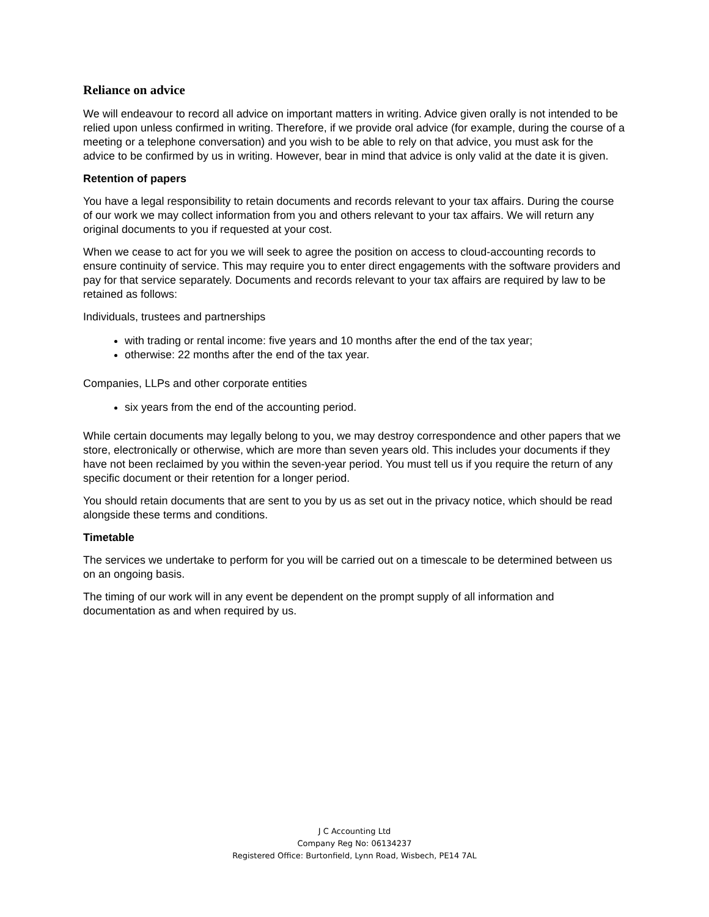Reliance on advice
We will endeavour to record all advice on important matters in writing. Advice given orally is not intended to be relied upon unless confirmed in writing. Therefore, if we provide oral advice (for example, during the course of a meeting or a telephone conversation) and you wish to be able to rely on that advice, you must ask for the advice to be confirmed by us in writing. However, bear in mind that advice is only valid at the date it is given.
Retention of papers
You have a legal responsibility to retain documents and records relevant to your tax affairs. During the course of our work we may collect information from you and others relevant to your tax affairs. We will return any original documents to you if requested at your cost.
When we cease to act for you we will seek to agree the position on access to cloud-accounting records to ensure continuity of service. This may require you to enter direct engagements with the software providers and pay for that service separately. Documents and records relevant to your tax affairs are required by law to be retained as follows:
Individuals, trustees and partnerships
with trading or rental income: five years and 10 months after the end of the tax year;
otherwise: 22 months after the end of the tax year.
Companies, LLPs and other corporate entities
six years from the end of the accounting period.
While certain documents may legally belong to you, we may destroy correspondence and other papers that we store, electronically or otherwise, which are more than seven years old. This includes your documents if they have not been reclaimed by you within the seven-year period. You must tell us if you require the return of any specific document or their retention for a longer period.
You should retain documents that are sent to you by us as set out in the privacy notice, which should be read alongside these terms and conditions.
Timetable
The services we undertake to perform for you will be carried out on a timescale to be determined between us on an ongoing basis.
The timing of our work will in any event be dependent on the prompt supply of all information and documentation as and when required by us.
J C Accounting Ltd
Company Reg No: 06134237
Registered Office: Burtonfield, Lynn Road, Wisbech, PE14 7AL